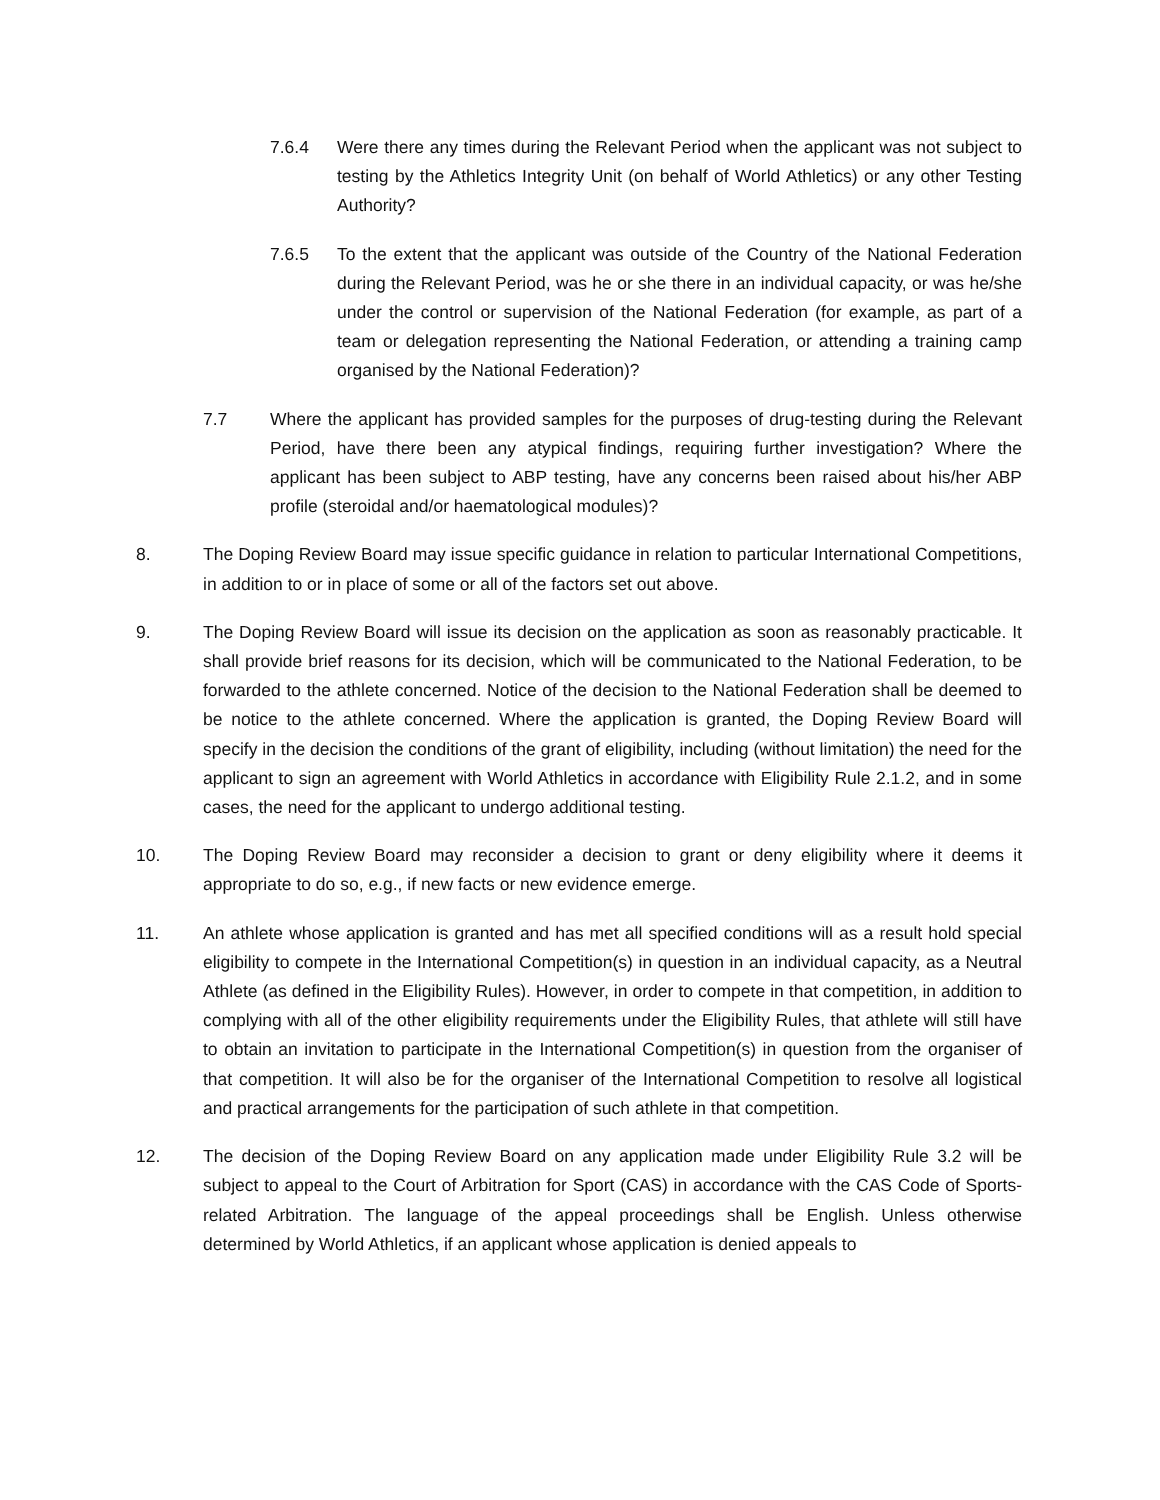7.6.4 Were there any times during the Relevant Period when the applicant was not subject to testing by the Athletics Integrity Unit (on behalf of World Athletics) or any other Testing Authority?
7.6.5 To the extent that the applicant was outside of the Country of the National Federation during the Relevant Period, was he or she there in an individual capacity, or was he/she under the control or supervision of the National Federation (for example, as part of a team or delegation representing the National Federation, or attending a training camp organised by the National Federation)?
7.7 Where the applicant has provided samples for the purposes of drug-testing during the Relevant Period, have there been any atypical findings, requiring further investigation? Where the applicant has been subject to ABP testing, have any concerns been raised about his/her ABP profile (steroidal and/or haematological modules)?
8. The Doping Review Board may issue specific guidance in relation to particular International Competitions, in addition to or in place of some or all of the factors set out above.
9. The Doping Review Board will issue its decision on the application as soon as reasonably practicable. It shall provide brief reasons for its decision, which will be communicated to the National Federation, to be forwarded to the athlete concerned. Notice of the decision to the National Federation shall be deemed to be notice to the athlete concerned. Where the application is granted, the Doping Review Board will specify in the decision the conditions of the grant of eligibility, including (without limitation) the need for the applicant to sign an agreement with World Athletics in accordance with Eligibility Rule 2.1.2, and in some cases, the need for the applicant to undergo additional testing.
10. The Doping Review Board may reconsider a decision to grant or deny eligibility where it deems it appropriate to do so, e.g., if new facts or new evidence emerge.
11. An athlete whose application is granted and has met all specified conditions will as a result hold special eligibility to compete in the International Competition(s) in question in an individual capacity, as a Neutral Athlete (as defined in the Eligibility Rules). However, in order to compete in that competition, in addition to complying with all of the other eligibility requirements under the Eligibility Rules, that athlete will still have to obtain an invitation to participate in the International Competition(s) in question from the organiser of that competition. It will also be for the organiser of the International Competition to resolve all logistical and practical arrangements for the participation of such athlete in that competition.
12. The decision of the Doping Review Board on any application made under Eligibility Rule 3.2 will be subject to appeal to the Court of Arbitration for Sport (CAS) in accordance with the CAS Code of Sports-related Arbitration. The language of the appeal proceedings shall be English. Unless otherwise determined by World Athletics, if an applicant whose application is denied appeals to